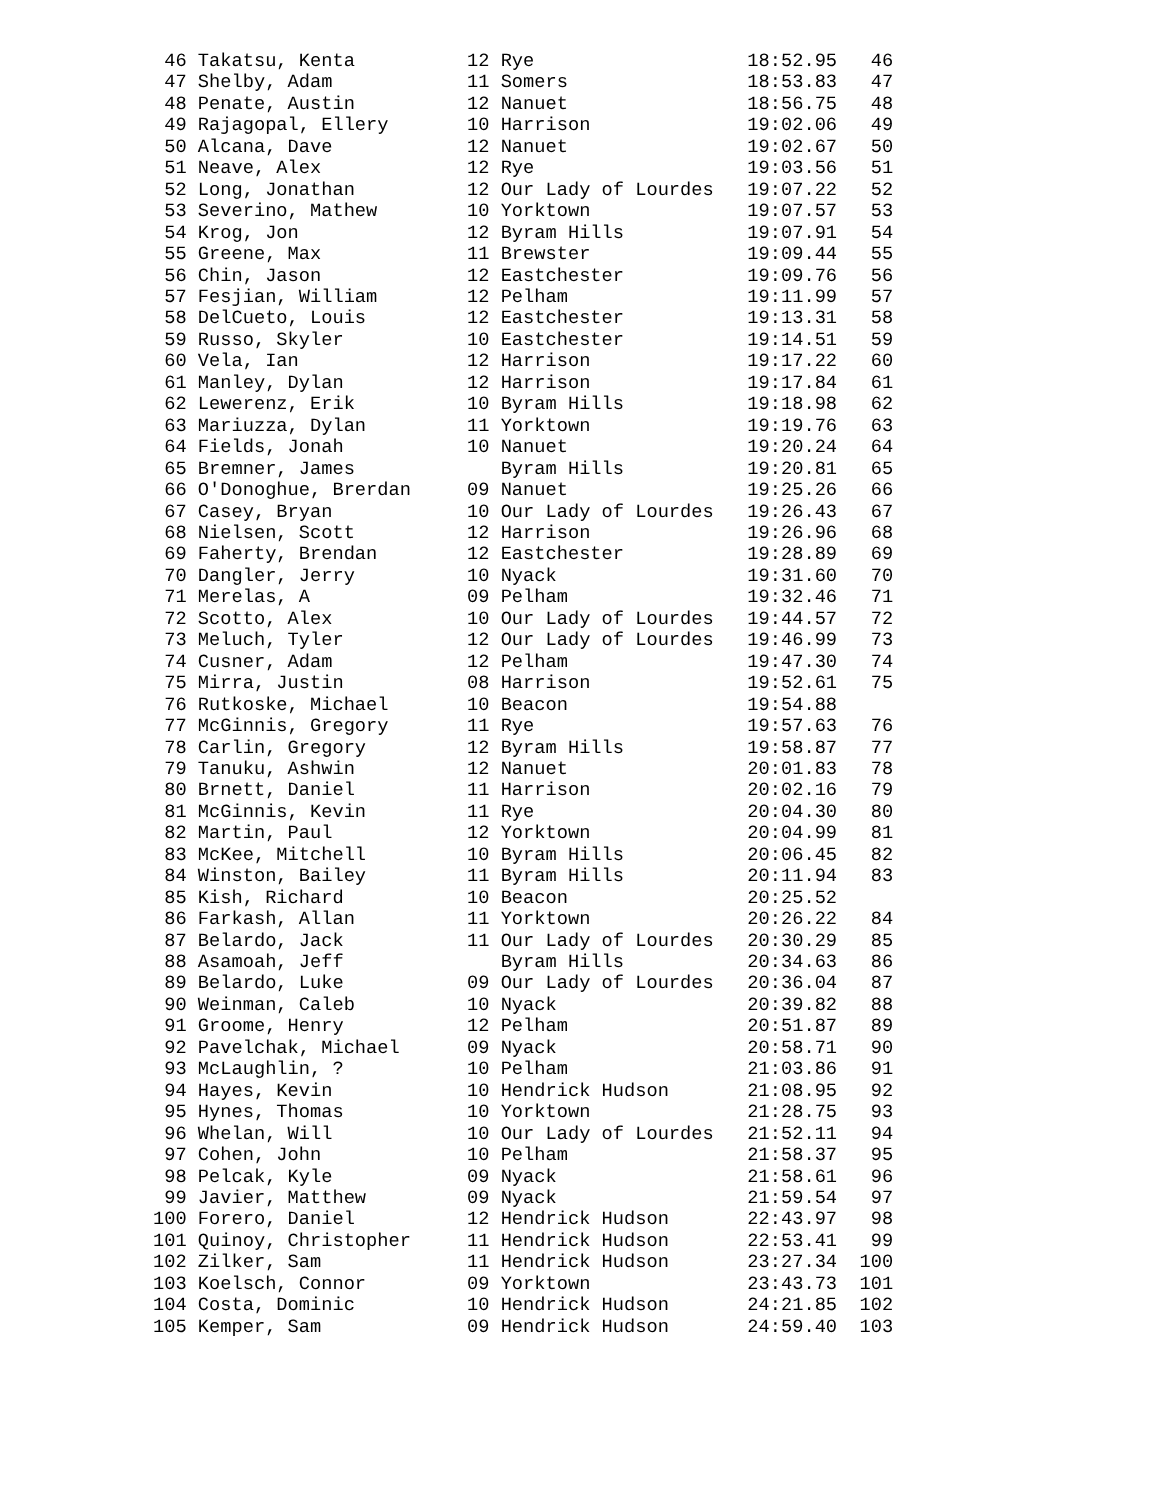46 Takatsu, Kenta          12 Rye                   18:52.95   46
 47 Shelby, Adam            11 Somers                18:53.83   47
 48 Penate, Austin          12 Nanuet                18:56.75   48
 49 Rajagopal, Ellery       10 Harrison              19:02.06   49
 50 Alcana, Dave            12 Nanuet                19:02.67   50
 51 Neave, Alex             12 Rye                   19:03.56   51
 52 Long, Jonathan          12 Our Lady of Lourdes   19:07.22   52
 53 Severino, Mathew        10 Yorktown              19:07.57   53
 54 Krog, Jon               12 Byram Hills           19:07.91   54
 55 Greene, Max             11 Brewster              19:09.44   55
 56 Chin, Jason             12 Eastchester           19:09.76   56
 57 Fesjian, William        12 Pelham                19:11.99   57
 58 DelCueto, Louis         12 Eastchester           19:13.31   58
 59 Russo, Skyler           10 Eastchester           19:14.51   59
 60 Vela, Ian               12 Harrison              19:17.22   60
 61 Manley, Dylan           12 Harrison              19:17.84   61
 62 Lewerenz, Erik          10 Byram Hills           19:18.98   62
 63 Mariuzza, Dylan         11 Yorktown              19:19.76   63
 64 Fields, Jonah           10 Nanuet                19:20.24   64
 65 Bremner, James             Byram Hills           19:20.81   65
 66 O'Donoghue, Brerdan     09 Nanuet                19:25.26   66
 67 Casey, Bryan            10 Our Lady of Lourdes   19:26.43   67
 68 Nielsen, Scott          12 Harrison              19:26.96   68
 69 Faherty, Brendan        12 Eastchester           19:28.89   69
 70 Dangler, Jerry          10 Nyack                 19:31.60   70
 71 Merelas, A              09 Pelham                19:32.46   71
 72 Scotto, Alex            10 Our Lady of Lourdes   19:44.57   72
 73 Meluch, Tyler           12 Our Lady of Lourdes   19:46.99   73
 74 Cusner, Adam            12 Pelham                19:47.30   74
 75 Mirra, Justin           08 Harrison              19:52.61   75
 76 Rutkoske, Michael       10 Beacon                19:54.88
 77 McGinnis, Gregory       11 Rye                   19:57.63   76
 78 Carlin, Gregory         12 Byram Hills           19:58.87   77
 79 Tanuku, Ashwin          12 Nanuet                20:01.83   78
 80 Brnett, Daniel          11 Harrison              20:02.16   79
 81 McGinnis, Kevin         11 Rye                   20:04.30   80
 82 Martin, Paul            12 Yorktown              20:04.99   81
 83 McKee, Mitchell         10 Byram Hills           20:06.45   82
 84 Winston, Bailey         11 Byram Hills           20:11.94   83
 85 Kish, Richard           10 Beacon                20:25.52
 86 Farkash, Allan          11 Yorktown              20:26.22   84
 87 Belardo, Jack           11 Our Lady of Lourdes   20:30.29   85
 88 Asamoah, Jeff              Byram Hills           20:34.63   86
 89 Belardo, Luke           09 Our Lady of Lourdes   20:36.04   87
 90 Weinman, Caleb          10 Nyack                 20:39.82   88
 91 Groome, Henry           12 Pelham                20:51.87   89
 92 Pavelchak, Michael      09 Nyack                 20:58.71   90
 93 McLaughlin, ?           10 Pelham                21:03.86   91
 94 Hayes, Kevin            10 Hendrick Hudson       21:08.95   92
 95 Hynes, Thomas           10 Yorktown              21:28.75   93
 96 Whelan, Will            10 Our Lady of Lourdes   21:52.11   94
 97 Cohen, John             10 Pelham                21:58.37   95
 98 Pelcak, Kyle            09 Nyack                 21:58.61   96
 99 Javier, Matthew         09 Nyack                 21:59.54   97
100 Forero, Daniel          12 Hendrick Hudson       22:43.97   98
101 Quinoy, Christopher     11 Hendrick Hudson       22:53.41   99
102 Zilker, Sam             11 Hendrick Hudson       23:27.34  100
103 Koelsch, Connor         09 Yorktown              23:43.73  101
104 Costa, Dominic          10 Hendrick Hudson       24:21.85  102
105 Kemper, Sam             09 Hendrick Hudson       24:59.40  103